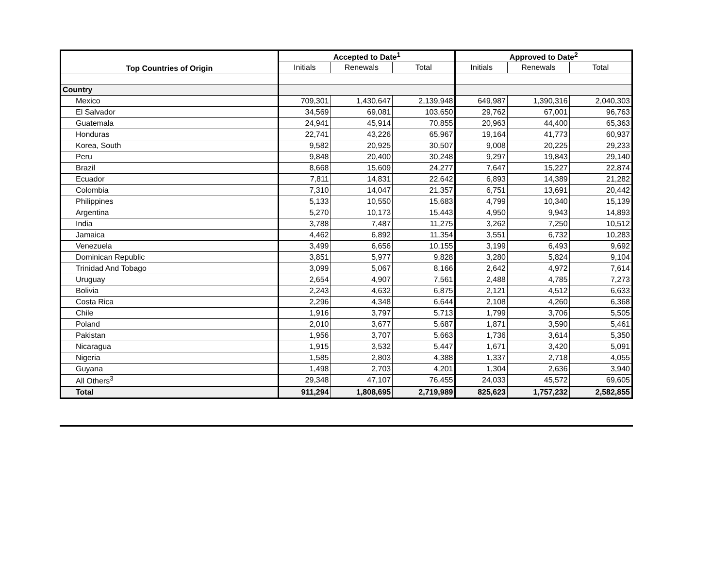| Top Countries of Origin | Accepted to Date<sup>1</sup> | | | Approved to Date<sup>2</sup> | | |
| --- | --- | --- | --- | --- | --- | --- |
| | Initials | Renewals | Total | Initials | Renewals | Total |
| Country | | | | | | |
| Mexico | 709,301 | 1,430,647 | 2,139,948 | 649,987 | 1,390,316 | 2,040,303 |
| El Salvador | 34,569 | 69,081 | 103,650 | 29,762 | 67,001 | 96,763 |
| Guatemala | 24,941 | 45,914 | 70,855 | 20,963 | 44,400 | 65,363 |
| Honduras | 22,741 | 43,226 | 65,967 | 19,164 | 41,773 | 60,937 |
| Korea, South | 9,582 | 20,925 | 30,507 | 9,008 | 20,225 | 29,233 |
| Peru | 9,848 | 20,400 | 30,248 | 9,297 | 19,843 | 29,140 |
| Brazil | 8,668 | 15,609 | 24,277 | 7,647 | 15,227 | 22,874 |
| Ecuador | 7,811 | 14,831 | 22,642 | 6,893 | 14,389 | 21,282 |
| Colombia | 7,310 | 14,047 | 21,357 | 6,751 | 13,691 | 20,442 |
| Philippines | 5,133 | 10,550 | 15,683 | 4,799 | 10,340 | 15,139 |
| Argentina | 5,270 | 10,173 | 15,443 | 4,950 | 9,943 | 14,893 |
| India | 3,788 | 7,487 | 11,275 | 3,262 | 7,250 | 10,512 |
| Jamaica | 4,462 | 6,892 | 11,354 | 3,551 | 6,732 | 10,283 |
| Venezuela | 3,499 | 6,656 | 10,155 | 3,199 | 6,493 | 9,692 |
| Dominican Republic | 3,851 | 5,977 | 9,828 | 3,280 | 5,824 | 9,104 |
| Trinidad And Tobago | 3,099 | 5,067 | 8,166 | 2,642 | 4,972 | 7,614 |
| Uruguay | 2,654 | 4,907 | 7,561 | 2,488 | 4,785 | 7,273 |
| Bolivia | 2,243 | 4,632 | 6,875 | 2,121 | 4,512 | 6,633 |
| Costa Rica | 2,296 | 4,348 | 6,644 | 2,108 | 4,260 | 6,368 |
| Chile | 1,916 | 3,797 | 5,713 | 1,799 | 3,706 | 5,505 |
| Poland | 2,010 | 3,677 | 5,687 | 1,871 | 3,590 | 5,461 |
| Pakistan | 1,956 | 3,707 | 5,663 | 1,736 | 3,614 | 5,350 |
| Nicaragua | 1,915 | 3,532 | 5,447 | 1,671 | 3,420 | 5,091 |
| Nigeria | 1,585 | 2,803 | 4,388 | 1,337 | 2,718 | 4,055 |
| Guyana | 1,498 | 2,703 | 4,201 | 1,304 | 2,636 | 3,940 |
| All Others<sup>3</sup> | 29,348 | 47,107 | 76,455 | 24,033 | 45,572 | 69,605 |
| Total | 911,294 | 1,808,695 | 2,719,989 | 825,623 | 1,757,232 | 2,582,855 |